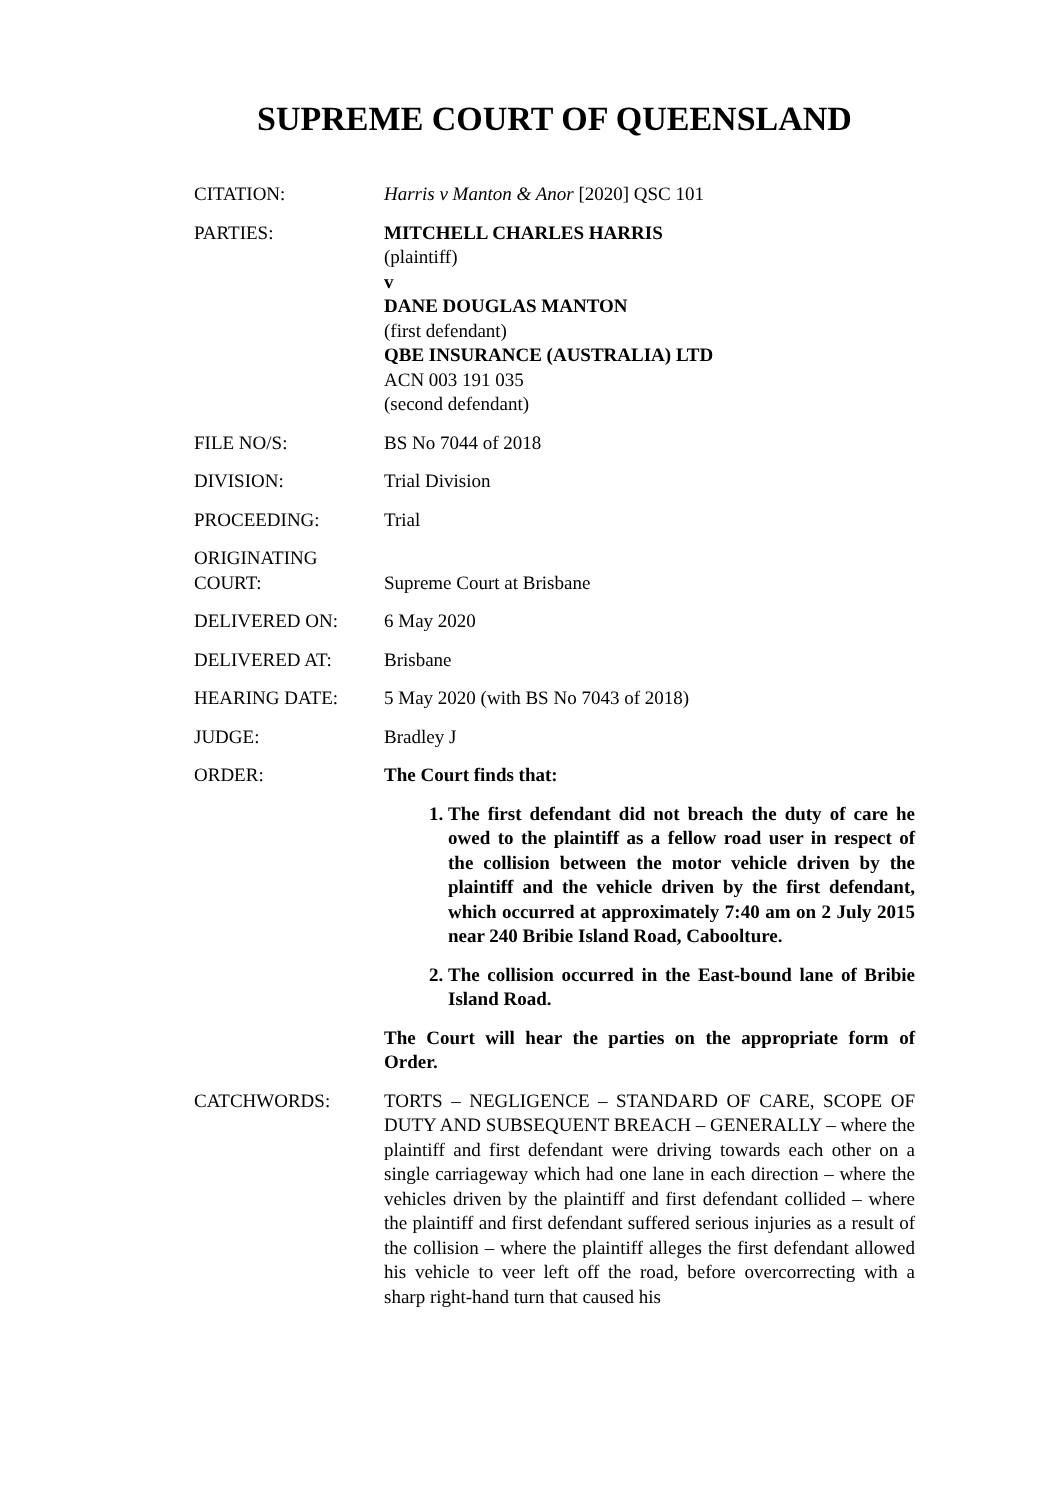SUPREME COURT OF QUEENSLAND
CITATION: Harris v Manton & Anor [2020] QSC 101
PARTIES: MITCHELL CHARLES HARRIS
(plaintiff)
v
DANE DOUGLAS MANTON
(first defendant)
QBE INSURANCE (AUSTRALIA) LTD
ACN 003 191 035
(second defendant)
FILE NO/S: BS No 7044 of 2018
DIVISION: Trial Division
PROCEEDING: Trial
ORIGINATING
COURT:
Supreme Court at Brisbane
DELIVERED ON: 6 May 2020
DELIVERED AT: Brisbane
HEARING DATE: 5 May 2020 (with BS No 7043 of 2018)
JUDGE: Bradley J
ORDER: The Court finds that:
1. The first defendant did not breach the duty of care he owed to the plaintiff as a fellow road user in respect of the collision between the motor vehicle driven by the plaintiff and the vehicle driven by the first defendant, which occurred at approximately 7:40 am on 2 July 2015 near 240 Bribie Island Road, Caboolture.
2. The collision occurred in the East-bound lane of Bribie Island Road.
The Court will hear the parties on the appropriate form of Order.
CATCHWORDS: TORTS – NEGLIGENCE – STANDARD OF CARE, SCOPE OF DUTY AND SUBSEQUENT BREACH – GENERALLY – where the plaintiff and first defendant were driving towards each other on a single carriageway which had one lane in each direction – where the vehicles driven by the plaintiff and first defendant collided – where the plaintiff and first defendant suffered serious injuries as a result of the collision – where the plaintiff alleges the first defendant allowed his vehicle to veer left off the road, before overcorrecting with a sharp right-hand turn that caused his